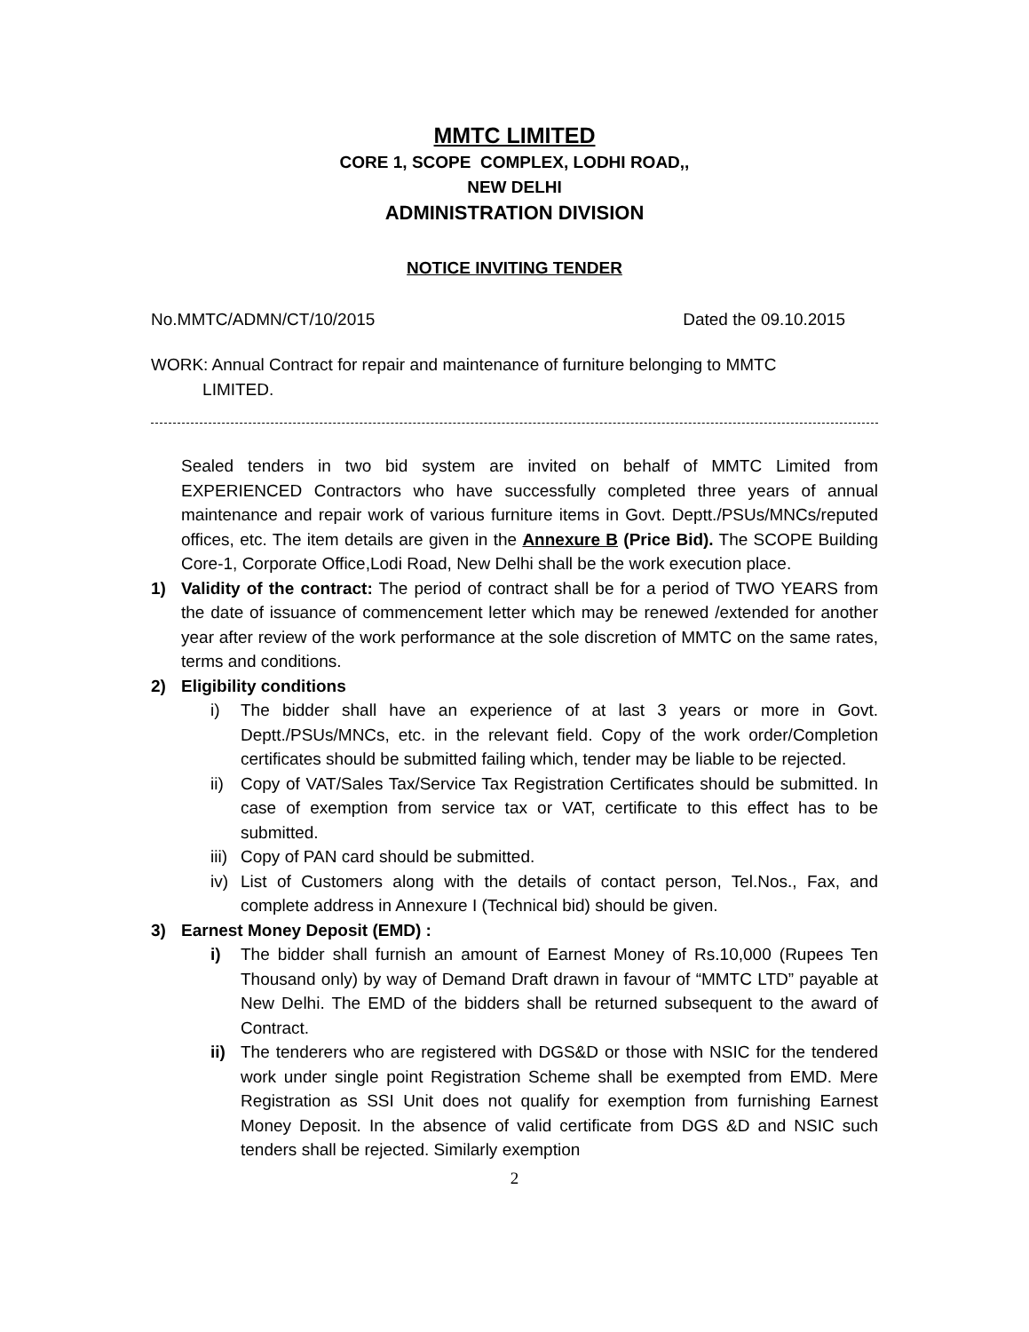MMTC LIMITED
CORE 1, SCOPE COMPLEX, LODHI ROAD,,
NEW DELHI
ADMINISTRATION DIVISION
NOTICE INVITING TENDER
No.MMTC/ADMN/CT/10/2015 Dated the 09.10.2015
WORK: Annual Contract for repair and maintenance of furniture belonging to MMTC
LIMITED.
Sealed tenders in two bid system are invited on behalf of MMTC Limited from EXPERIENCED Contractors who have successfully completed three years of annual maintenance and repair work of various furniture items in Govt. Deptt./PSUs/MNCs/reputed offices, etc. The item details are given in the Annexure B (Price Bid). The SCOPE Building Core-1, Corporate Office,Lodi Road, New Delhi shall be the work execution place.
1) Validity of the contract: The period of contract shall be for a period of TWO YEARS from the date of issuance of commencement letter which may be renewed /extended for another year after review of the work performance at the sole discretion of MMTC on the same rates, terms and conditions.
2) Eligibility conditions
i) The bidder shall have an experience of at last 3 years or more in Govt. Deptt./PSUs/MNCs, etc. in the relevant field. Copy of the work order/Completion certificates should be submitted failing which, tender may be liable to be rejected.
ii)
Copy of VAT/Sales Tax/Service Tax Registration Certificates should be submitted. In case of exemption from service tax or VAT, certificate to this effect has to be submitted.
iii)
Copy of PAN card should be submitted.
iv)
List of Customers along with the details of contact person, Tel.Nos., Fax, and complete address in Annexure I (Technical bid) should be given.
3) Earnest Money Deposit (EMD) :
i) The bidder shall furnish an amount of Earnest Money of Rs.10,000 (Rupees Ten Thousand only) by way of Demand Draft drawn in favour of “MMTC LTD” payable at New Delhi. The EMD of the bidders shall be returned subsequent to the award of Contract.
ii)
The tenderers who are registered with DGS&D or those with NSIC for the tendered work under single point Registration Scheme shall be exempted from EMD. Mere Registration as SSI Unit does not qualify for exemption from furnishing Earnest Money Deposit. In the absence of valid certificate from DGS &D and NSIC such tenders shall be rejected. Similarly exemption
2